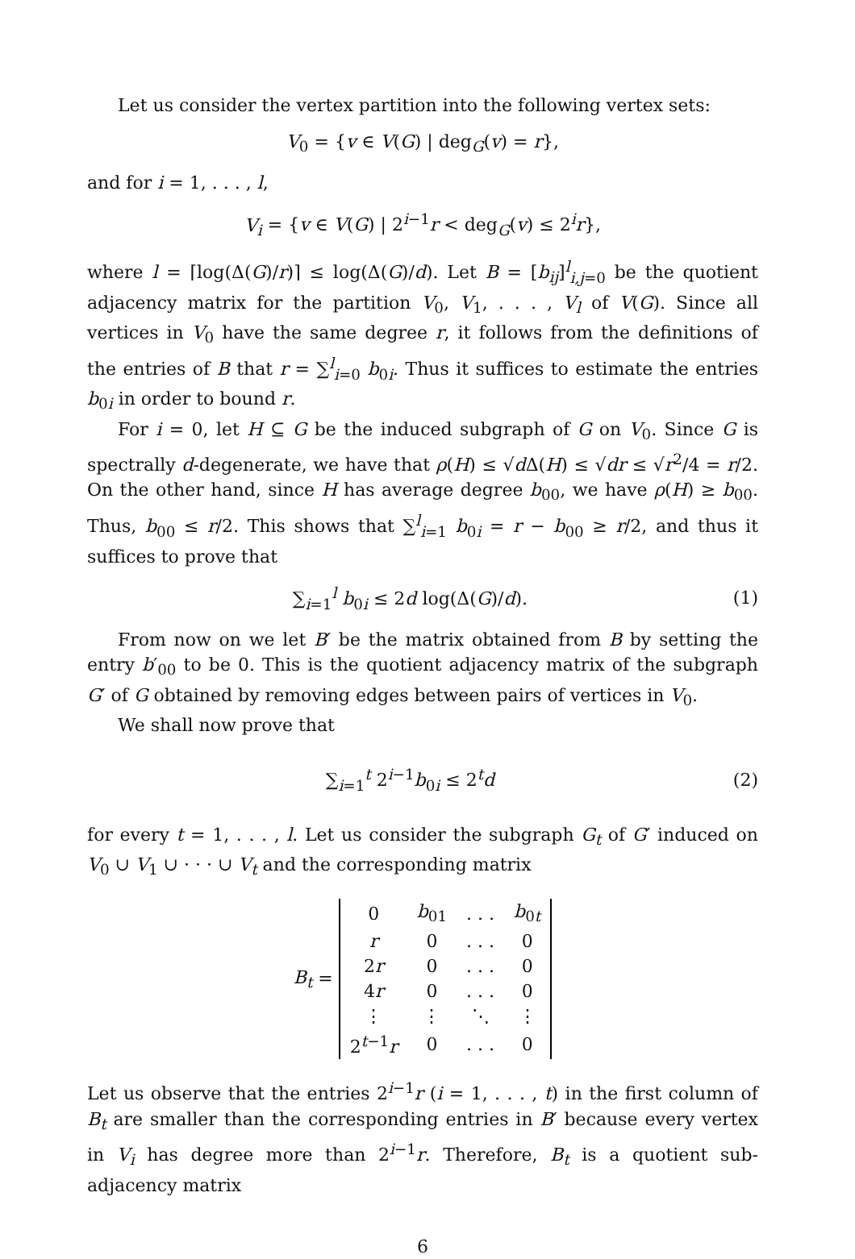Let us consider the vertex partition into the following vertex sets:
V<sub>0</sub> = {v ∈ V(G) | deg<sub>G</sub>(v) = r},
and for i = 1, . . . , l,
V<sub>i</sub> = {v ∈ V(G) | 2<sup>i−1</sup>r < deg<sub>G</sub>(v) ≤ 2<sup>i</sup>r},
where l = ⌈log(Δ(G)/r)⌉ ≤ log(Δ(G)/d). Let B = [b<sub>ij</sub>]<sup>l</sup><sub>i,j=0</sub> be the quotient adjacency matrix for the partition V<sub>0</sub>, V<sub>1</sub>, . . . , V<sub>l</sub> of V(G). Since all vertices in V<sub>0</sub> have the same degree r, it follows from the definitions of the entries of B that r = ∑<sup>l</sup><sub>i=0</sub> b<sub>0i</sub>. Thus it suffices to estimate the entries b<sub>0i</sub> in order to bound r.
For i = 0, let H ⊆ G be the induced subgraph of G on V<sub>0</sub>. Since G is spectrally d-degenerate, we have that ρ(H) ≤ √d Δ(H) ≤ √dr ≤ √r<sup>2</sup>/4 = r/2. On the other hand, since H has average degree b<sub>00</sub>, we have ρ(H) ≥ b<sub>00</sub>. Thus, b<sub>00</sub> ≤ r/2. This shows that ∑<sup>l</sup><sub>i=1</sub> b<sub>0i</sub> = r − b<sub>00</sub> ≥ r/2, and thus it suffices to prove that
∑<sub>i=1</sub><sup>l</sup> b<sub>0i</sub> ≤ 2d log(Δ(G)/d). (1)
From now on we let B′ be the matrix obtained from B by setting the entry b′<sub>00</sub> to be 0. This is the quotient adjacency matrix of the subgraph G′ of G obtained by removing edges between pairs of vertices in V<sub>0</sub>.
We shall now prove that
∑<sub>i=1</sub><sup>t</sup> 2<sup>i−1</sup>b<sub>0i</sub> ≤ 2<sup>t</sup>d (2)
for every t = 1, . . . , l. Let us consider the subgraph G<sub>t</sub> of G′ induced on V<sub>0</sub> ∪ V<sub>1</sub> ∪ · · · ∪ V<sub>t</sub> and the corresponding matrix
B<sub>t</sub> =
| 0 | b<sub>01</sub> | . . . | b<sub>0t</sub> |
| r | 0 | . . . | 0 |
| 2 r | 0 | . . . | 0 |
| 4 r | 0 | . . . | 0 |
| ⋮ | ⋮ | ⋱ | ⋮ |
| 2<sup>t−1</sup> r | 0 | . . . | 0 |
Let us observe that the entries 2<sup>i−1</sup>r (i = 1, . . . , t) in the first column of B<sub>t</sub> are smaller than the corresponding entries in B′ because every vertex in V<sub>i</sub> has degree more than 2<sup>i−1</sup>r. Therefore, B<sub>t</sub> is a quotient sub-adjacency matrix
6